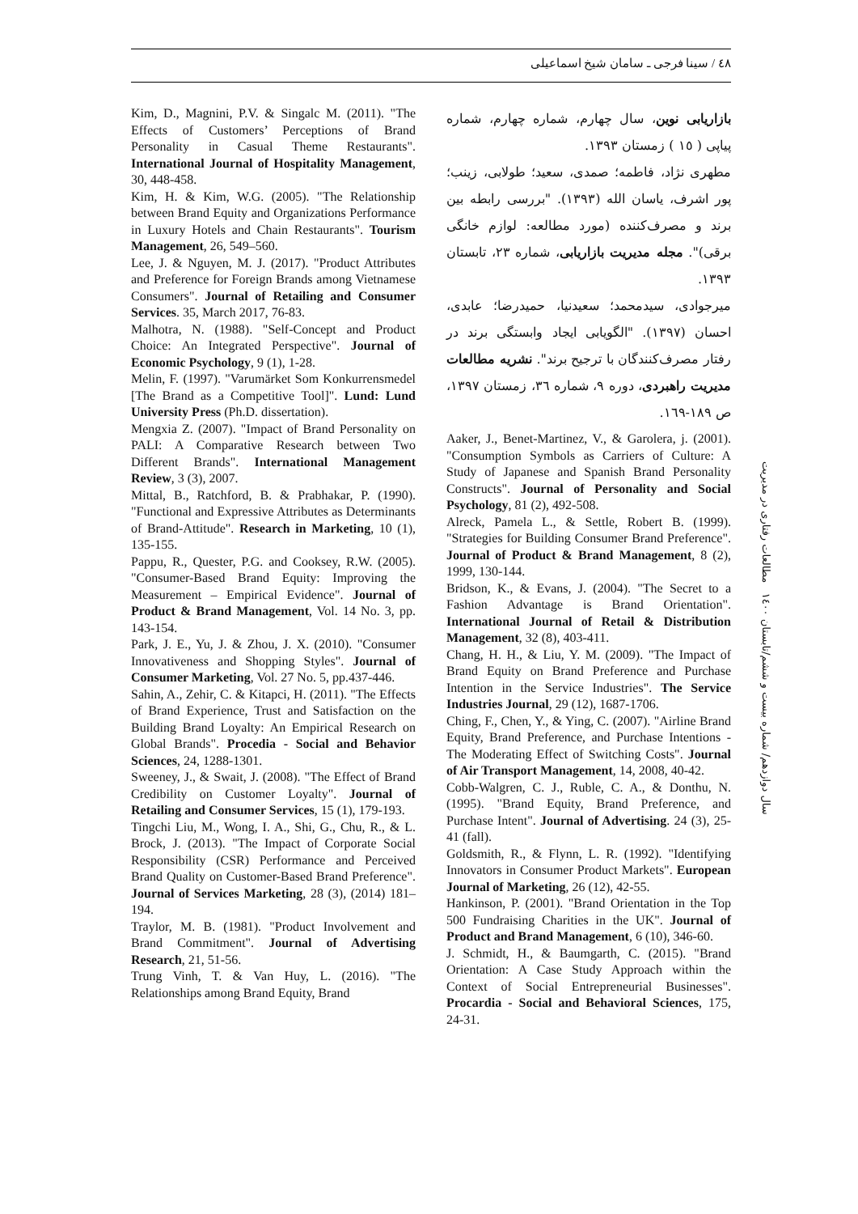٤٨ / سینا فرجی ـ سامان شیخ اسماعیلی
بازاریابی نوین، سال چهارم، شماره چهارم، شماره پیاپی ( ١٥ ) زمستان ١٣٩٣.
مطهری نژاد، فاطمه؛ صمدی، سعید؛ طولابی، زینب؛ پور اشرف، یاسان الله (١٣٩٣). "بررسی رابطه بین برند و مصرف‌کننده (مورد مطالعه: لوازم خانگی برقی)". مجله مدیریت بازاریابی، شماره ٢٣، تابستان ١٣٩٣.
میرجوادی، سیدمحمد؛ سعیدنیا، حمیدرضا؛ عابدی، احسان (١٣٩٧). "الگویابی ایجاد وابستگی برند در رفتار مصرف‌کنندگان با ترجیح برند". نشریه مطالعات مدیریت راهبردی، دوره ٩، شماره ٣٦، زمستان ١٣٩٧، ص ١٨٩-١٦٩.
Aaker, J., Benet-Martinez, V., & Garolera, j. (2001). "Consumption Symbols as Carriers of Culture: A Study of Japanese and Spanish Brand Personality Constructs". Journal of Personality and Social Psychology, 81 (2), 492-508.
Alreck, Pamela L., & Settle, Robert B. (1999). "Strategies for Building Consumer Brand Preference". Journal of Product & Brand Management, 8 (2), 1999, 130-144.
Bridson, K., & Evans, J. (2004). "The Secret to a Fashion Advantage is Brand Orientation". International Journal of Retail & Distribution Management, 32 (8), 403-411.
Chang, H. H., & Liu, Y. M. (2009). "The Impact of Brand Equity on Brand Preference and Purchase Intention in the Service Industries". The Service Industries Journal, 29 (12), 1687-1706.
Ching, F., Chen, Y., & Ying, C. (2007). "Airline Brand Equity, Brand Preference, and Purchase Intentions - The Moderating Effect of Switching Costs". Journal of Air Transport Management, 14, 2008, 40-42.
Cobb-Walgren, C. J., Ruble, C. A., & Donthu, N. (1995). "Brand Equity, Brand Preference, and Purchase Intent". Journal of Advertising. 24 (3), 25-41 (fall).
Goldsmith, R., & Flynn, L. R. (1992). "Identifying Innovators in Consumer Product Markets". European Journal of Marketing, 26 (12), 42-55.
Hankinson, P. (2001). "Brand Orientation in the Top 500 Fundraising Charities in the UK". Journal of Product and Brand Management, 6 (10), 346-60.
J. Schmidt, H., & Baumgarth, C. (2015). "Brand Orientation: A Case Study Approach within the Context of Social Entrepreneurial Businesses". Procardia - Social and Behavioral Sciences, 175, 24-31.
Kim, D., Magnini, P.V. & Singalc M. (2011). "The Effects of Customers’ Perceptions of Brand Personality in Casual Theme Restaurants". International Journal of Hospitality Management, 30, 448-458.
Kim, H. & Kim, W.G. (2005). "The Relationship between Brand Equity and Organizations Performance in Luxury Hotels and Chain Restaurants". Tourism Management, 26, 549–560.
Lee, J. & Nguyen, M. J. (2017). "Product Attributes and Preference for Foreign Brands among Vietnamese Consumers". Journal of Retailing and Consumer Services. 35, March 2017, 76-83.
Malhotra, N. (1988). "Self-Concept and Product Choice: An Integrated Perspective". Journal of Economic Psychology, 9 (1), 1-28.
Melin, F. (1997). "Varumärket Som Konkurrensmedel [The Brand as a Competitive Tool]". Lund: Lund University Press (Ph.D. dissertation).
Mengxia Z. (2007). "Impact of Brand Personality on PALI: A Comparative Research between Two Different Brands". International Management Review, 3 (3), 2007.
Mittal, B., Ratchford, B. & Prabhakar, P. (1990). "Functional and Expressive Attributes as Determinants of Brand-Attitude". Research in Marketing, 10 (1), 135-155.
Pappu, R., Quester, P.G. and Cooksey, R.W. (2005). "Consumer-Based Brand Equity: Improving the Measurement – Empirical Evidence". Journal of Product & Brand Management, Vol. 14 No. 3, pp. 143-154.
Park, J. E., Yu, J. & Zhou, J. X. (2010). "Consumer Innovativeness and Shopping Styles". Journal of Consumer Marketing, Vol. 27 No. 5, pp.437-446.
Sahin, A., Zehir, C. & Kitapci, H. (2011). "The Effects of Brand Experience, Trust and Satisfaction on the Building Brand Loyalty: An Empirical Research on Global Brands". Procedia - Social and Behavior Sciences, 24, 1288-1301.
Sweeney, J., & Swait, J. (2008). "The Effect of Brand Credibility on Customer Loyalty". Journal of Retailing and Consumer Services, 15 (1), 179-193.
Tingchi Liu, M., Wong, I. A., Shi, G., Chu, R., & L. Brock, J. (2013). "The Impact of Corporate Social Responsibility (CSR) Performance and Perceived Brand Quality on Customer-Based Brand Preference". Journal of Services Marketing, 28 (3), (2014) 181–194.
Traylor, M. B. (1981). "Product Involvement and Brand Commitment". Journal of Advertising Research, 21, 51-56.
Trung Vinh, T. & Van Huy, L. (2016). "The Relationships among Brand Equity, Brand
سال دوازدهم/ شماره بیست و ششم/تابستان ١٤٠٠ مطالعات رفتاری در مدیریت